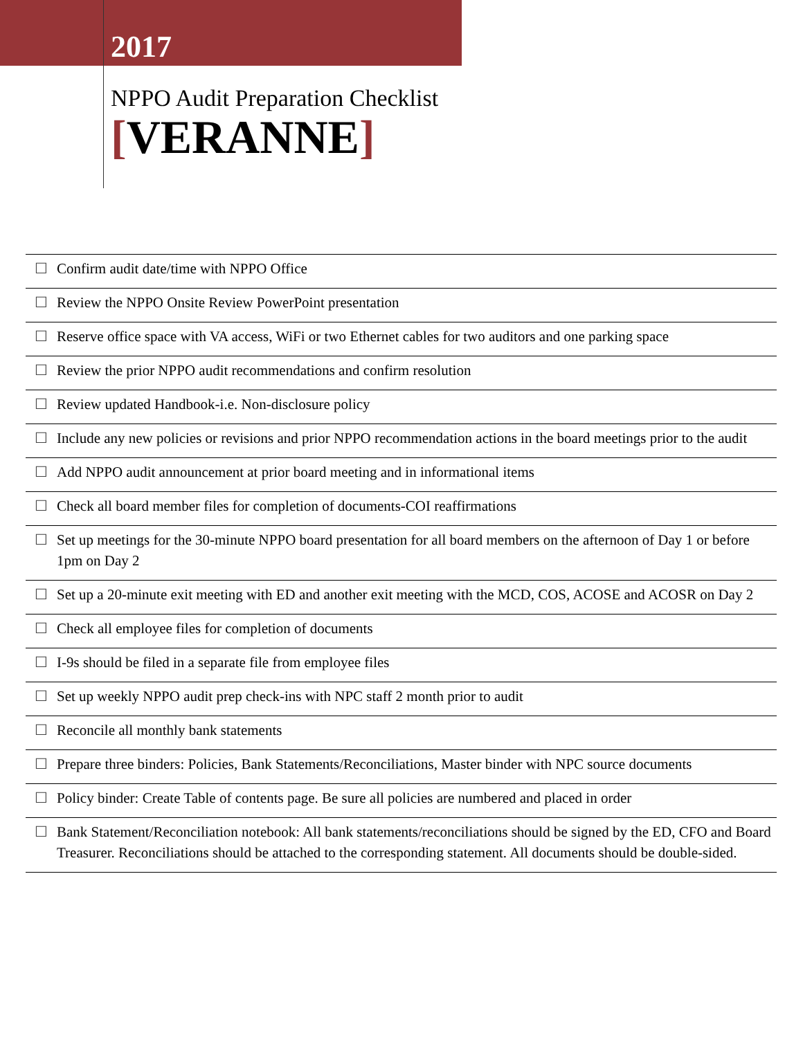2017
NPPO Audit Preparation Checklist
[VERANNE]
| ☐ | Confirm audit date/time with NPPO Office |
| ☐ | Review the NPPO Onsite Review PowerPoint presentation |
| ☐ | Reserve office space with VA access, WiFi or two Ethernet cables for two auditors and one parking space |
| ☐ | Review the prior NPPO audit recommendations and confirm resolution |
| ☐ | Review updated Handbook-i.e. Non-disclosure policy |
| ☐ | Include any new policies or revisions and prior NPPO recommendation actions in the board meetings prior to the audit |
| ☐ | Add NPPO audit announcement at prior board meeting and in informational items |
| ☐ | Check all board member files for completion of documents-COI reaffirmations |
| ☐ | Set up meetings for the 30-minute NPPO board presentation for all board members on the afternoon of Day 1 or before 1pm on Day 2 |
| ☐ | Set up a 20-minute exit meeting with ED and another exit meeting with the MCD, COS, ACOSE and ACOSR on Day 2 |
| ☐ | Check all employee files for completion of documents |
| ☐ | I-9s should be filed in a separate file from employee files |
| ☐ | Set up weekly NPPO audit prep check-ins with NPC staff 2 month prior to audit |
| ☐ | Reconcile all monthly bank statements |
| ☐ | Prepare three binders: Policies, Bank Statements/Reconciliations, Master binder with NPC source documents |
| ☐ | Policy binder: Create Table of contents page. Be sure all policies are numbered and placed in order |
| ☐ | Bank Statement/Reconciliation notebook: All bank statements/reconciliations should be signed by the ED, CFO and Board Treasurer. Reconciliations should be attached to the corresponding statement. All documents should be double-sided. |